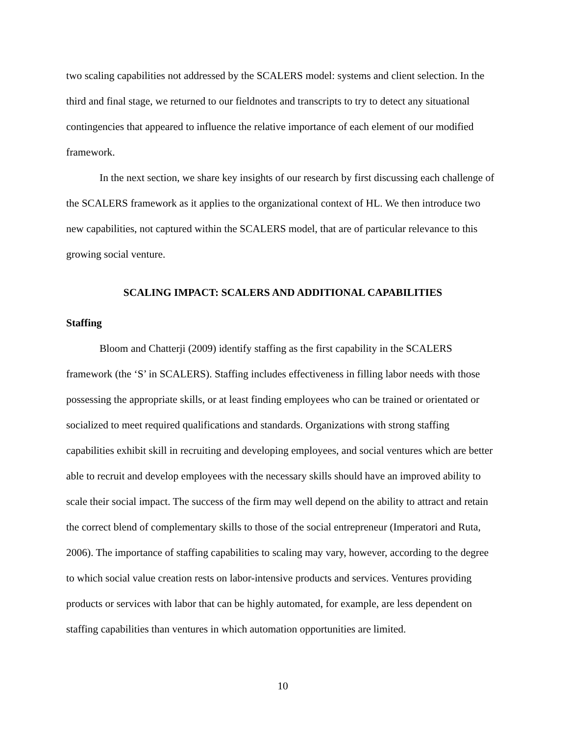two scaling capabilities not addressed by the SCALERS model: systems and client selection. In the third and final stage, we returned to our fieldnotes and transcripts to try to detect any situational contingencies that appeared to influence the relative importance of each element of our modified framework.
In the next section, we share key insights of our research by first discussing each challenge of the SCALERS framework as it applies to the organizational context of HL. We then introduce two new capabilities, not captured within the SCALERS model, that are of particular relevance to this growing social venture.
SCALING IMPACT: SCALERS AND ADDITIONAL CAPABILITIES
Staffing
Bloom and Chatterji (2009) identify staffing as the first capability in the SCALERS framework (the ‘S’ in SCALERS). Staffing includes effectiveness in filling labor needs with those possessing the appropriate skills, or at least finding employees who can be trained or orientated or socialized to meet required qualifications and standards. Organizations with strong staffing capabilities exhibit skill in recruiting and developing employees, and social ventures which are better able to recruit and develop employees with the necessary skills should have an improved ability to scale their social impact. The success of the firm may well depend on the ability to attract and retain the correct blend of complementary skills to those of the social entrepreneur (Imperatori and Ruta, 2006). The importance of staffing capabilities to scaling may vary, however, according to the degree to which social value creation rests on labor-intensive products and services. Ventures providing products or services with labor that can be highly automated, for example, are less dependent on staffing capabilities than ventures in which automation opportunities are limited.
10